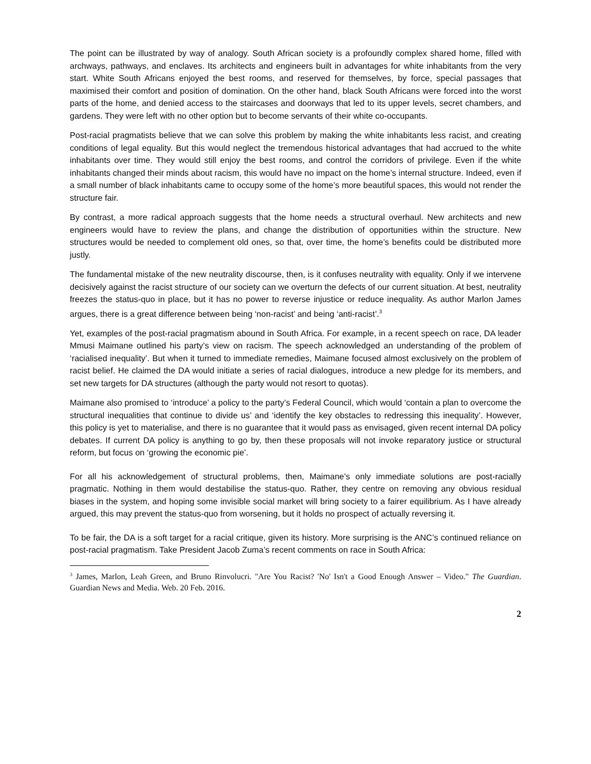The point can be illustrated by way of analogy. South African society is a profoundly complex shared home, filled with archways, pathways, and enclaves. Its architects and engineers built in advantages for white inhabitants from the very start. White South Africans enjoyed the best rooms, and reserved for themselves, by force, special passages that maximised their comfort and position of domination. On the other hand, black South Africans were forced into the worst parts of the home, and denied access to the staircases and doorways that led to its upper levels, secret chambers, and gardens. They were left with no other option but to become servants of their white co-occupants.
Post-racial pragmatists believe that we can solve this problem by making the white inhabitants less racist, and creating conditions of legal equality. But this would neglect the tremendous historical advantages that had accrued to the white inhabitants over time. They would still enjoy the best rooms, and control the corridors of privilege. Even if the white inhabitants changed their minds about racism, this would have no impact on the home’s internal structure. Indeed, even if a small number of black inhabitants came to occupy some of the home’s more beautiful spaces, this would not render the structure fair.
By contrast, a more radical approach suggests that the home needs a structural overhaul. New architects and new engineers would have to review the plans, and change the distribution of opportunities within the structure. New structures would be needed to complement old ones, so that, over time, the home’s benefits could be distributed more justly.
The fundamental mistake of the new neutrality discourse, then, is it confuses neutrality with equality. Only if we intervene decisively against the racist structure of our society can we overturn the defects of our current situation. At best, neutrality freezes the status-quo in place, but it has no power to reverse injustice or reduce inequality. As author Marlon James argues, there is a great difference between being ‘non-racist’ and being ‘anti-racist’.<sup>3</sup>
Yet, examples of the post-racial pragmatism abound in South Africa. For example, in a recent speech on race, DA leader Mmusi Maimane outlined his party’s view on racism. The speech acknowledged an understanding of the problem of ‘racialised inequality’. But when it turned to immediate remedies, Maimane focused almost exclusively on the problem of racist belief. He claimed the DA would initiate a series of racial dialogues, introduce a new pledge for its members, and set new targets for DA structures (although the party would not resort to quotas).
Maimane also promised to ‘introduce’ a policy to the party’s Federal Council, which would ‘contain a plan to overcome the structural inequalities that continue to divide us’ and ‘identify the key obstacles to redressing this inequality’. However, this policy is yet to materialise, and there is no guarantee that it would pass as envisaged, given recent internal DA policy debates. If current DA policy is anything to go by, then these proposals will not invoke reparatory justice or structural reform, but focus on ‘growing the economic pie’.
For all his acknowledgement of structural problems, then, Maimane’s only immediate solutions are post-racially pragmatic. Nothing in them would destabilise the status-quo. Rather, they centre on removing any obvious residual biases in the system, and hoping some invisible social market will bring society to a fairer equilibrium. As I have already argued, this may prevent the status-quo from worsening, but it holds no prospect of actually reversing it.
To be fair, the DA is a soft target for a racial critique, given its history. More surprising is the ANC’s continued reliance on post-racial pragmatism. Take President Jacob Zuma’s recent comments on race in South Africa:
<sup>3</sup> James, Marlon, Leah Green, and Bruno Rinvolucri. "Are You Racist? 'No' Isn't a Good Enough Answer – Video." The Guardian. Guardian News and Media. Web. 20 Feb. 2016.
2